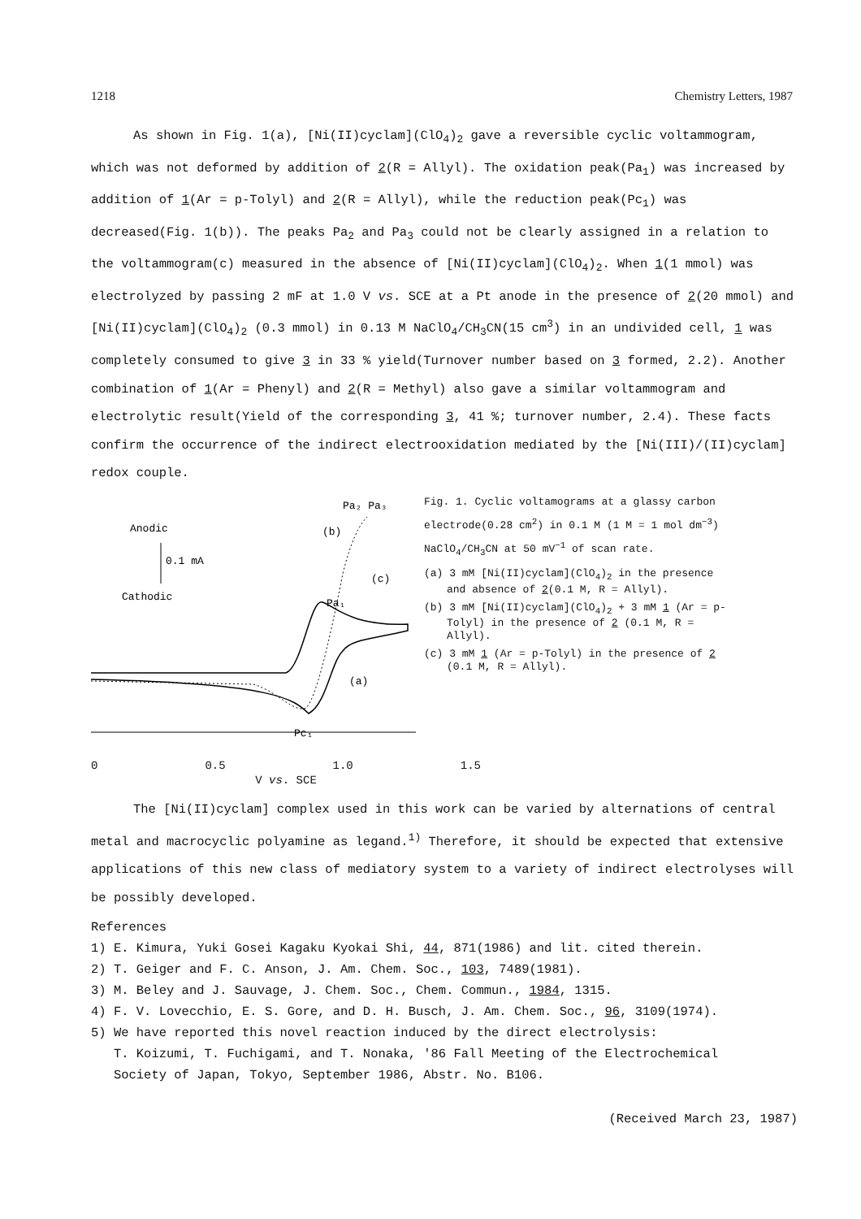1218 Chemistry Letters, 1987
As shown in Fig. 1(a), [Ni(II)cyclam](ClO<sub>4</sub>)<sub>2</sub> gave a reversible cyclic voltammogram, which was not deformed by addition of 2(R = Allyl). The oxidation peak(Pa<sub>1</sub>) was increased by addition of 1(Ar = p-Tolyl) and 2(R = Allyl), while the reduction peak(Pc<sub>1</sub>) was decreased(Fig. 1(b)). The peaks Pa<sub>2</sub> and Pa<sub>3</sub> could not be clearly assigned in a relation to the voltammogram(c) measured in the absence of [Ni(II)cyclam](ClO<sub>4</sub>)<sub>2</sub>. When 1(1 mmol) was electrolyzed by passing 2 mF at 1.0 V vs. SCE at a Pt anode in the presence of 2(20 mmol) and [Ni(II)cyclam](ClO<sub>4</sub>)<sub>2</sub> (0.3 mmol) in 0.13 M NaClO<sub>4</sub>/CH<sub>3</sub>CN(15 cm<sup>3</sup>) in an undivided cell, 1 was completely consumed to give 3 in 33 % yield(Turnover number based on 3 formed, 2.2). Another combination of 1(Ar = Phenyl) and 2(R = Methyl) also gave a similar voltammogram and electrolytic result(Yield of the corresponding 3, 41 %; turnover number, 2.4). These facts confirm the occurrence of the indirect electrooxidation mediated by the [Ni(III)/(II)cyclam] redox couple.
Pa₂ Pa₃
Anodic
0.1 mA
Cathodic
(b)
(c)
Pa₁
(a)
Pc₁
0 0.5 1.0 1.5
V vs. SCE
Fig. 1. Cyclic voltamograms at a glassy carbon electrode(0.28 cm<sup>2</sup>) in 0.1 M (1 M = 1 mol dm<sup>−3</sup>) NaClO<sub>4</sub>/CH<sub>3</sub>CN at 50 mV<sup>−1</sup> of scan rate.
(a) 3 mM [Ni(II)cyclam](ClO<sub>4</sub>)<sub>2</sub> in the presence and absence of 2(0.1 M, R = Allyl).
(b) 3 mM [Ni(II)cyclam](ClO<sub>4</sub>)<sub>2</sub> + 3 mM 1 (Ar = p-Tolyl) in the presence of 2 (0.1 M, R = Allyl).
(c) 3 mM 1 (Ar = p-Tolyl) in the presence of 2 (0.1 M, R = Allyl).
The [Ni(II)cyclam] complex used in this work can be varied by alternations of central metal and macrocyclic polyamine as legand.<sup>1)</sup> Therefore, it should be expected that extensive applications of this new class of mediatory system to a variety of indirect electrolyses will be possibly developed.
References
1) E. Kimura, Yuki Gosei Kagaku Kyokai Shi, 44, 871(1986) and lit. cited therein.
2) T. Geiger and F. C. Anson, J. Am. Chem. Soc., 103, 7489(1981).
3) M. Beley and J. Sauvage, J. Chem. Soc., Chem. Commun., 1984, 1315.
4) F. V. Lovecchio, E. S. Gore, and D. H. Busch, J. Am. Chem. Soc., 96, 3109(1974).
5) We have reported this novel reaction induced by the direct electrolysis:
T. Koizumi, T. Fuchigami, and T. Nonaka, '86 Fall Meeting of the Electrochemical
Society of Japan, Tokyo, September 1986, Abstr. No. B106.
(Received March 23, 1987)